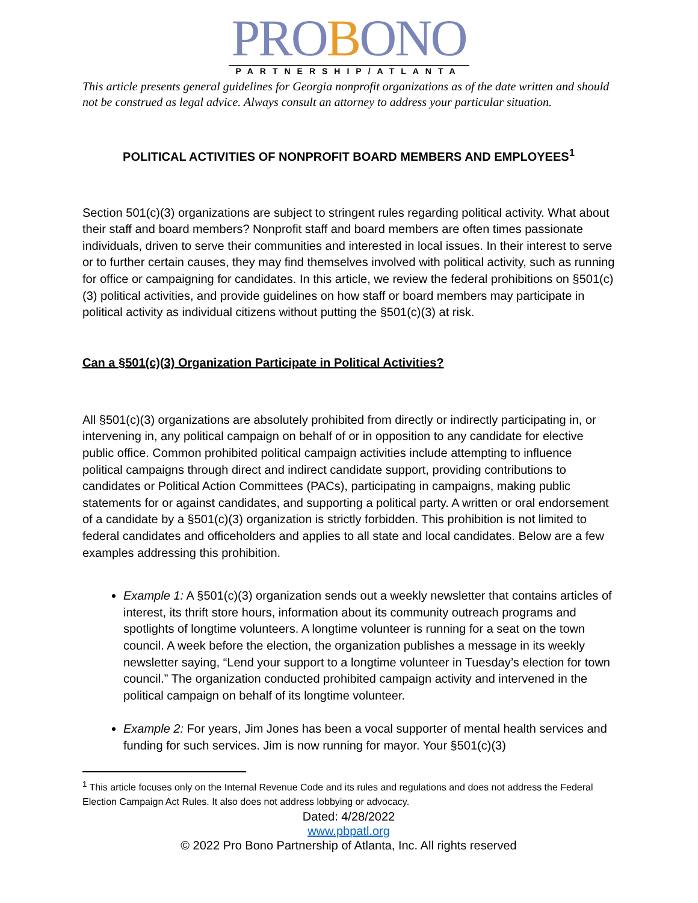PROBONO
PARTNERSHIP/ATLANTA
This article presents general guidelines for Georgia nonprofit organizations as of the date written and should not be construed as legal advice. Always consult an attorney to address your particular situation.
POLITICAL ACTIVITIES OF NONPROFIT BOARD MEMBERS AND EMPLOYEES<sup>1</sup>
Section 501(c)(3) organizations are subject to stringent rules regarding political activity. What about their staff and board members? Nonprofit staff and board members are often times passionate individuals, driven to serve their communities and interested in local issues. In their interest to serve or to further certain causes, they may find themselves involved with political activity, such as running for office or campaigning for candidates. In this article, we review the federal prohibitions on §501(c)(3) political activities, and provide guidelines on how staff or board members may participate in political activity as individual citizens without putting the §501(c)(3) at risk.
Can a §501(c)(3) Organization Participate in Political Activities?
All §501(c)(3) organizations are absolutely prohibited from directly or indirectly participating in, or intervening in, any political campaign on behalf of or in opposition to any candidate for elective public office. Common prohibited political campaign activities include attempting to influence political campaigns through direct and indirect candidate support, providing contributions to candidates or Political Action Committees (PACs), participating in campaigns, making public statements for or against candidates, and supporting a political party. A written or oral endorsement of a candidate by a §501(c)(3) organization is strictly forbidden. This prohibition is not limited to federal candidates and officeholders and applies to all state and local candidates. Below are a few examples addressing this prohibition.
Example 1: A §501(c)(3) organization sends out a weekly newsletter that contains articles of interest, its thrift store hours, information about its community outreach programs and spotlights of longtime volunteers. A longtime volunteer is running for a seat on the town council. A week before the election, the organization publishes a message in its weekly newsletter saying, “Lend your support to a longtime volunteer in Tuesday’s election for town council.” The organization conducted prohibited campaign activity and intervened in the political campaign on behalf of its longtime volunteer.
Example 2: For years, Jim Jones has been a vocal supporter of mental health services and funding for such services. Jim is now running for mayor. Your §501(c)(3)
<sup>1</sup> This article focuses only on the Internal Revenue Code and its rules and regulations and does not address the Federal Election Campaign Act Rules. It also does not address lobbying or advocacy.
Dated: 4/28/2022
www.pbpatl.org
© 2022 Pro Bono Partnership of Atlanta, Inc. All rights reserved